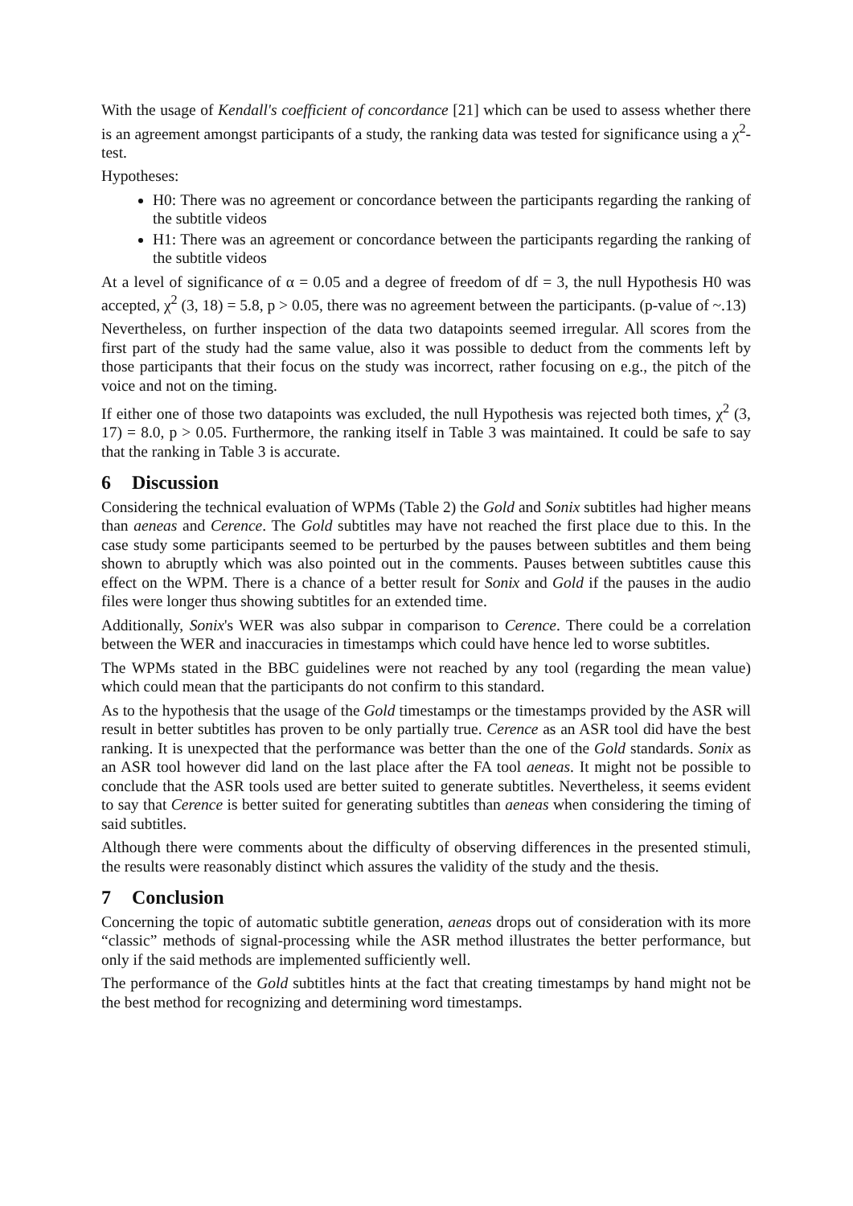With the usage of Kendall's coefficient of concordance [21] which can be used to assess whether there is an agreement amongst participants of a study, the ranking data was tested for significance using a χ<sup>2</sup>-test.
Hypotheses:
H0: There was no agreement or concordance between the participants regarding the ranking of the subtitle videos
H1: There was an agreement or concordance between the participants regarding the ranking of the subtitle videos
At a level of significance of α = 0.05 and a degree of freedom of df = 3, the null Hypothesis H0 was accepted, χ<sup>2</sup> (3, 18) = 5.8, p > 0.05, there was no agreement between the participants. (p-value of ~.13)
Nevertheless, on further inspection of the data two datapoints seemed irregular. All scores from the first part of the study had the same value, also it was possible to deduct from the comments left by those participants that their focus on the study was incorrect, rather focusing on e.g., the pitch of the voice and not on the timing.
If either one of those two datapoints was excluded, the null Hypothesis was rejected both times, χ<sup>2</sup> (3, 17) = 8.0, p > 0.05. Furthermore, the ranking itself in Table 3 was maintained. It could be safe to say that the ranking in Table 3 is accurate.
6 Discussion
Considering the technical evaluation of WPMs (Table 2) the Gold and Sonix subtitles had higher means than aeneas and Cerence. The Gold subtitles may have not reached the first place due to this. In the case study some participants seemed to be perturbed by the pauses between subtitles and them being shown to abruptly which was also pointed out in the comments. Pauses between subtitles cause this effect on the WPM. There is a chance of a better result for Sonix and Gold if the pauses in the audio files were longer thus showing subtitles for an extended time.
Additionally, Sonix's WER was also subpar in comparison to Cerence. There could be a correlation between the WER and inaccuracies in timestamps which could have hence led to worse subtitles.
The WPMs stated in the BBC guidelines were not reached by any tool (regarding the mean value) which could mean that the participants do not confirm to this standard.
As to the hypothesis that the usage of the Gold timestamps or the timestamps provided by the ASR will result in better subtitles has proven to be only partially true. Cerence as an ASR tool did have the best ranking. It is unexpected that the performance was better than the one of the Gold standards. Sonix as an ASR tool however did land on the last place after the FA tool aeneas. It might not be possible to conclude that the ASR tools used are better suited to generate subtitles. Nevertheless, it seems evident to say that Cerence is better suited for generating subtitles than aeneas when considering the timing of said subtitles.
Although there were comments about the difficulty of observing differences in the presented stimuli, the results were reasonably distinct which assures the validity of the study and the thesis.
7 Conclusion
Concerning the topic of automatic subtitle generation, aeneas drops out of consideration with its more “classic” methods of signal-processing while the ASR method illustrates the better performance, but only if the said methods are implemented sufficiently well.
The performance of the Gold subtitles hints at the fact that creating timestamps by hand might not be the best method for recognizing and determining word timestamps.